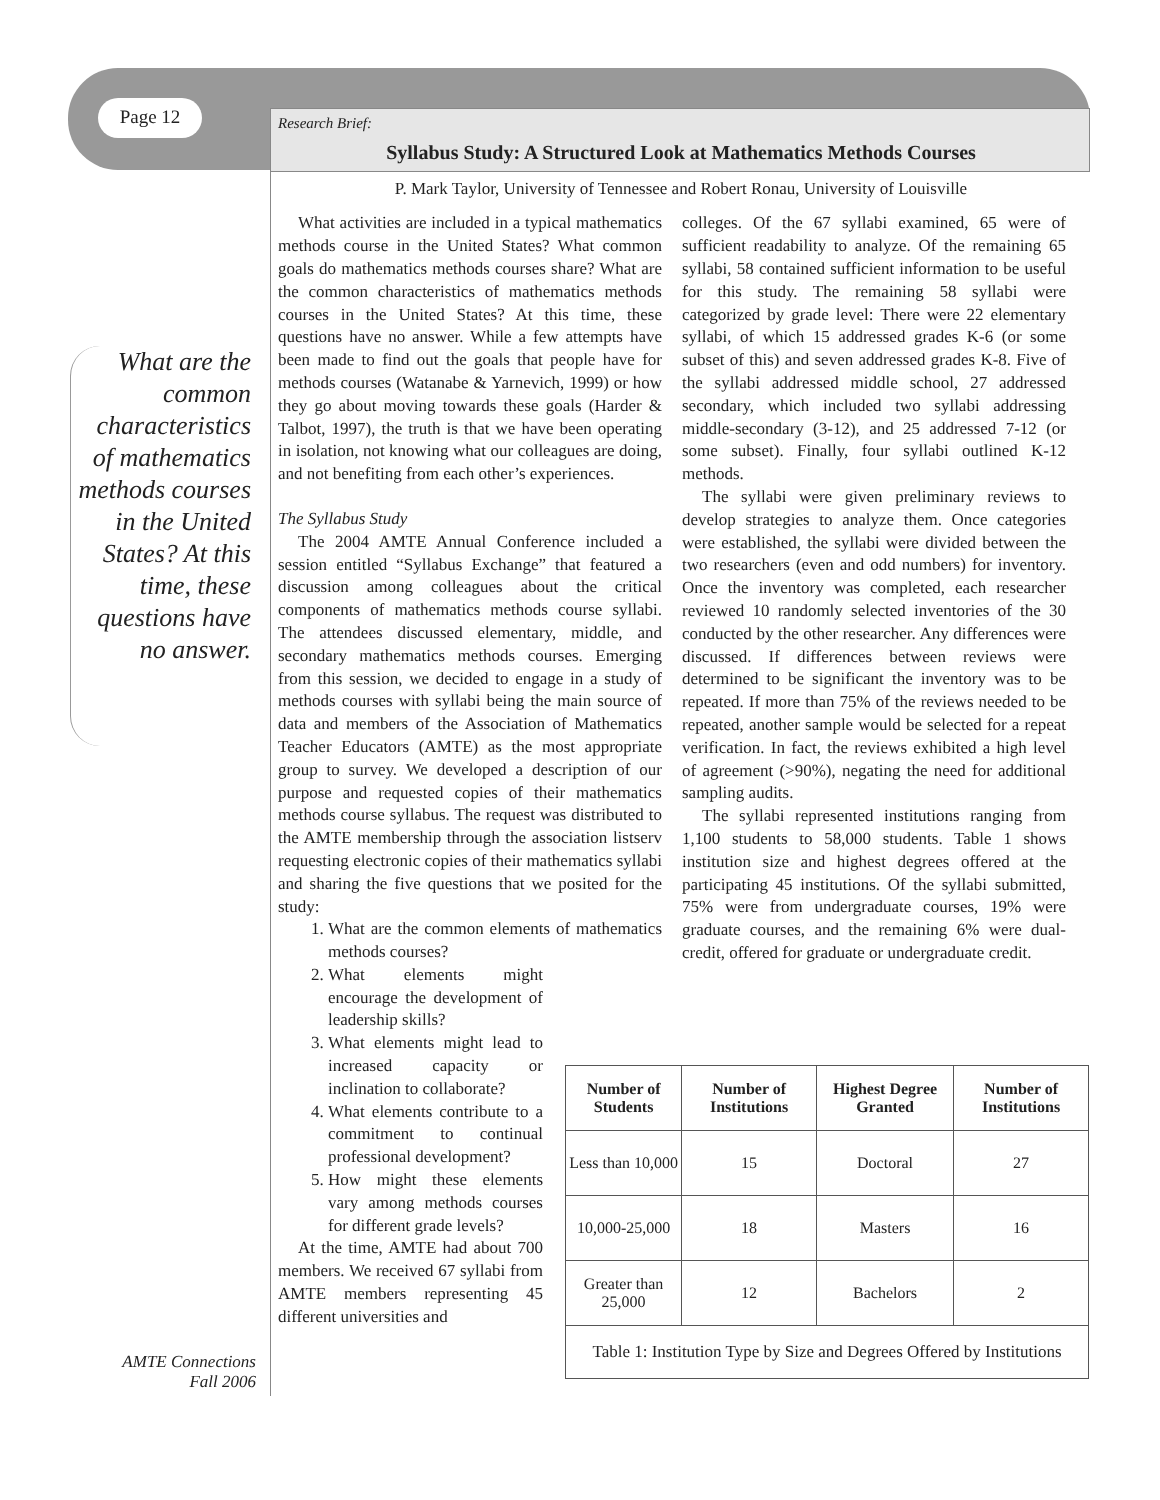Page 12
What are the common characteristics of mathematics methods courses in the United States? At this time, these questions have no answer.
Research Brief:
Syllabus Study: A Structured Look at Mathematics Methods Courses
P. Mark Taylor, University of Tennessee and Robert Ronau, University of Louisville
What activities are included in a typical mathematics methods course in the United States? What common goals do mathematics methods courses share? What are the common characteristics of mathematics methods courses in the United States? At this time, these questions have no answer. While a few attempts have been made to find out the goals that people have for methods courses (Watanabe & Yarnevich, 1999) or how they go about moving towards these goals (Harder & Talbot, 1997), the truth is that we have been operating in isolation, not knowing what our colleagues are doing, and not benefiting from each other’s experiences.
The Syllabus Study
The 2004 AMTE Annual Conference included a session entitled “Syllabus Exchange” that featured a discussion among colleagues about the critical components of mathematics methods course syllabi. The attendees discussed elementary, middle, and secondary mathematics methods courses. Emerging from this session, we decided to engage in a study of methods courses with syllabi being the main source of data and members of the Association of Mathematics Teacher Educators (AMTE) as the most appropriate group to survey. We developed a description of our purpose and requested copies of their mathematics methods course syllabus. The request was distributed to the AMTE membership through the association listserv requesting electronic copies of their mathematics syllabi and sharing the five questions that we posited for the study:
1. What are the common elements of mathematics methods courses?
2. What elements might encourage the development of leadership skills?
3. What elements might lead to increased capacity or inclination to collaborate?
4. What elements contribute to a commitment to continual professional development?
5. How might these elements vary among methods courses for different grade levels?
At the time, AMTE had about 700 members. We received 67 syllabi from AMTE members representing 45 different universities and
colleges. Of the 67 syllabi examined, 65 were of sufficient readability to analyze. Of the remaining 65 syllabi, 58 contained sufficient information to be useful for this study. The remaining 58 syllabi were categorized by grade level: There were 22 elementary syllabi, of which 15 addressed grades K-6 (or some subset of this) and seven addressed grades K-8. Five of the syllabi addressed middle school, 27 addressed secondary, which included two syllabi addressing middle-secondary (3-12), and 25 addressed 7-12 (or some subset). Finally, four syllabi outlined K-12 methods.
The syllabi were given preliminary reviews to develop strategies to analyze them. Once categories were established, the syllabi were divided between the two researchers (even and odd numbers) for inventory. Once the inventory was completed, each researcher reviewed 10 randomly selected inventories of the 30 conducted by the other researcher. Any differences were discussed. If differences between reviews were determined to be significant the inventory was to be repeated. If more than 75% of the reviews needed to be repeated, another sample would be selected for a repeat verification. In fact, the reviews exhibited a high level of agreement (>90%), negating the need for additional sampling audits.
The syllabi represented institutions ranging from 1,100 students to 58,000 students. Table 1 shows institution size and highest degrees offered at the participating 45 institutions. Of the syllabi submitted, 75% were from undergraduate courses, 19% were graduate courses, and the remaining 6% were dual-credit, offered for graduate or undergraduate credit.
| Number of Students | Number of Institutions | Highest Degree Granted | Number of Institutions |
| --- | --- | --- | --- |
| Less than 10,000 | 15 | Doctoral | 27 |
| 10,000-25,000 | 18 | Masters | 16 |
| Greater than 25,000 | 12 | Bachelors | 2 |
| Table 1: Institution Type by Size and Degrees Offered by Institutions | | | |
AMTE Connections
Fall 2006